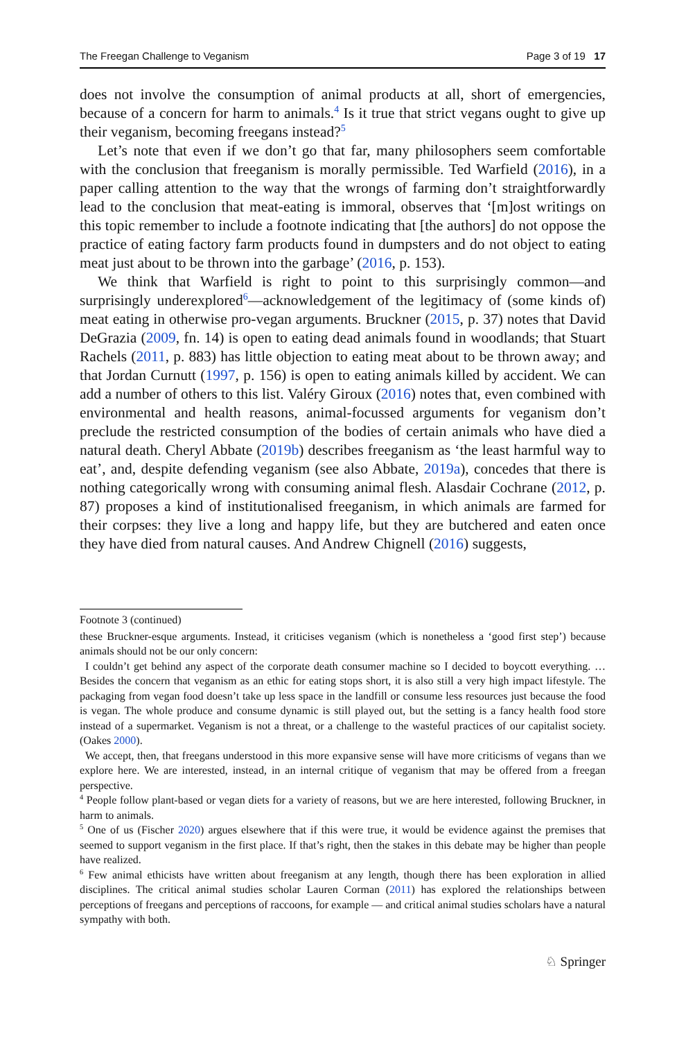The Freegan Challenge to Veganism Page 3 of 19 17
does not involve the consumption of animal products at all, short of emergencies, because of a concern for harm to animals.<sup>4</sup> Is it true that strict vegans ought to give up their veganism, becoming freegans instead?<sup>5</sup>
Let’s note that even if we don’t go that far, many philosophers seem comfortable with the conclusion that freeganism is morally permissible. Ted Warfield (2016), in a paper calling attention to the way that the wrongs of farming don’t straightforwardly lead to the conclusion that meat-eating is immoral, observes that ‘[m]ost writings on this topic remember to include a footnote indicating that [the authors] do not oppose the practice of eating factory farm products found in dumpsters and do not object to eating meat just about to be thrown into the garbage’ (2016, p. 153).
We think that Warfield is right to point to this surprisingly common—and surprisingly underexplored<sup>6</sup>—acknowledgement of the legitimacy of (some kinds of) meat eating in otherwise pro-vegan arguments. Bruckner (2015, p. 37) notes that David DeGrazia (2009, fn. 14) is open to eating dead animals found in woodlands; that Stuart Rachels (2011, p. 883) has little objection to eating meat about to be thrown away; and that Jordan Curnutt (1997, p. 156) is open to eating animals killed by accident. We can add a number of others to this list. Valéry Giroux (2016) notes that, even combined with environmental and health reasons, animal-focussed arguments for veganism don’t preclude the restricted consumption of the bodies of certain animals who have died a natural death. Cheryl Abbate (2019b) describes freeganism as ‘the least harmful way to eat’, and, despite defending veganism (see also Abbate, 2019a), concedes that there is nothing categorically wrong with consuming animal flesh. Alasdair Cochrane (2012, p. 87) proposes a kind of institutionalised freeganism, in which animals are farmed for their corpses: they live a long and happy life, but they are butchered and eaten once they have died from natural causes. And Andrew Chignell (2016) suggests,
Footnote 3 (continued)
these Bruckner-esque arguments. Instead, it criticises veganism (which is nonetheless a ‘good first step’) because animals should not be our only concern:
I couldn’t get behind any aspect of the corporate death consumer machine so I decided to boycott everything. … Besides the concern that veganism as an ethic for eating stops short, it is also still a very high impact lifestyle. The packaging from vegan food doesn’t take up less space in the landfill or consume less resources just because the food is vegan. The whole produce and consume dynamic is still played out, but the setting is a fancy health food store instead of a supermarket. Veganism is not a threat, or a challenge to the wasteful practices of our capitalist society. (Oakes 2000).
We accept, then, that freegans understood in this more expansive sense will have more criticisms of vegans than we explore here. We are interested, instead, in an internal critique of veganism that may be offered from a freegan perspective.
<sup>4</sup> People follow plant-based or vegan diets for a variety of reasons, but we are here interested, following Bruckner, in harm to animals.
<sup>5</sup> One of us (Fischer 2020) argues elsewhere that if this were true, it would be evidence against the premises that seemed to support veganism in the first place. If that’s right, then the stakes in this debate may be higher than people have realized.
<sup>6</sup> Few animal ethicists have written about freeganism at any length, though there has been exploration in allied disciplines. The critical animal studies scholar Lauren Corman (2011) has explored the relationships between perceptions of freegans and perceptions of raccoons, for example — and critical animal studies scholars have a natural sympathy with both.
♘ Springer